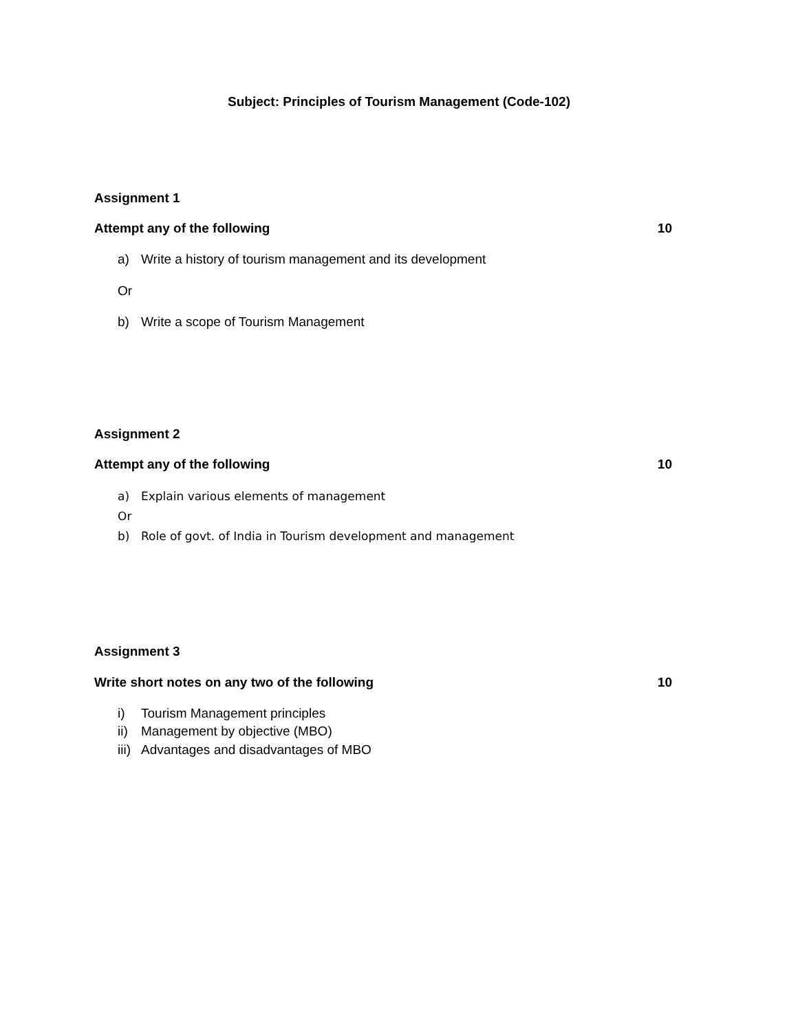Subject: Principles of Tourism Management (Code-102)
Assignment 1
Attempt any of the following 10
a) Write a history of tourism management and its development
Or
b) Write a scope of Tourism Management
Assignment 2
Attempt any of the following 10
a) Explain various elements of management
Or
b) Role of govt. of India in Tourism development and management
Assignment 3
Write short notes on any two of the following 10
i) Tourism Management principles
ii) Management by objective (MBO)
iii) Advantages and disadvantages of MBO